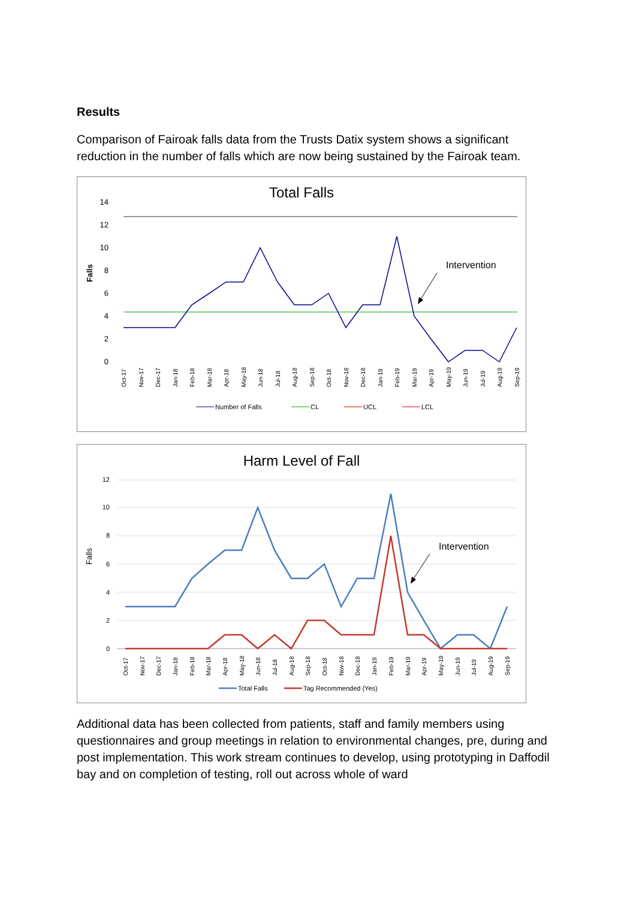Results
Comparison of Fairoak falls data from the Trusts Datix system shows a significant reduction in the number of falls which are now being sustained by the Fairoak team.
Total Falls
Falls
0
2
4
6
8
10
12
14
Intervention
Oct-17
Nov-17
Dec-17
Jan-18
Feb-18
Mar-18
Apr-18
May-18
Jun-18
Jul-18
Aug-18
Sep-18
Oct-18
Nov-18
Dec-18
Jan-19
Feb-19
Mar-19
Apr-19
May-19
Jun-19
Jul-19
Aug-19
Sep-19
Number of Falls
CL
UCL
LCL
Harm Level of Fall
Falls
0
2
4
6
8
10
12
Intervention
Oct-17
Nov-17
Dec-17
Jan-18
Feb-18
Mar-18
Apr-18
May-18
Jun-18
Jul-18
Aug-18
Sep-18
Oct-18
Nov-18
Dec-18
Jan-19
Feb-19
Mar-19
Apr-19
May-19
Jun-19
Jul-19
Aug-19
Sep-19
Total Falls
Tag Recommended (Yes)
Additional data has been collected from patients, staff and family members using questionnaires and group meetings in relation to environmental changes, pre, during and post implementation. This work stream continues to develop, using prototyping in Daffodil bay and on completion of testing, roll out across whole of ward